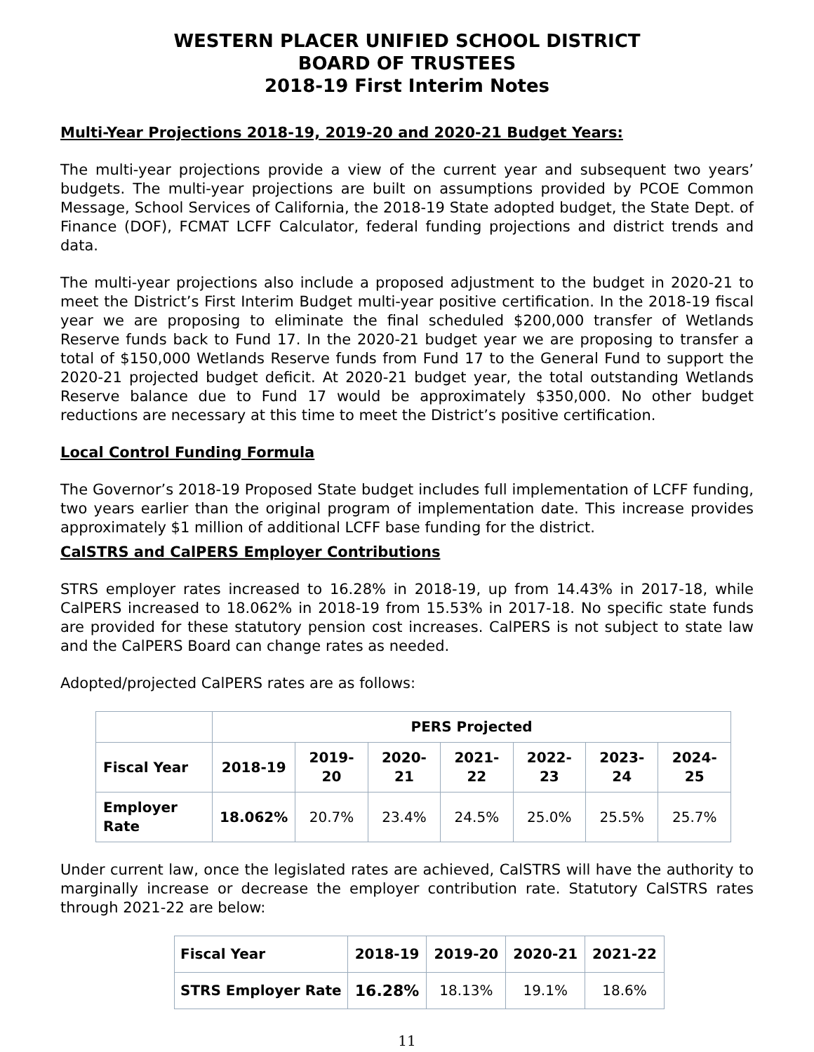WESTERN PLACER UNIFIED SCHOOL DISTRICT
BOARD OF TRUSTEES
2018-19 First Interim Notes
Multi-Year Projections 2018-19, 2019-20 and 2020-21 Budget Years:
The multi-year projections provide a view of the current year and subsequent two years’ budgets. The multi-year projections are built on assumptions provided by PCOE Common Message, School Services of California, the 2018-19 State adopted budget, the State Dept. of Finance (DOF), FCMAT LCFF Calculator, federal funding projections and district trends and data.
The multi-year projections also include a proposed adjustment to the budget in 2020-21 to meet the District’s First Interim Budget multi-year positive certification. In the 2018-19 fiscal year we are proposing to eliminate the final scheduled $200,000 transfer of Wetlands Reserve funds back to Fund 17. In the 2020-21 budget year we are proposing to transfer a total of $150,000 Wetlands Reserve funds from Fund 17 to the General Fund to support the 2020-21 projected budget deficit. At 2020-21 budget year, the total outstanding Wetlands Reserve balance due to Fund 17 would be approximately $350,000. No other budget reductions are necessary at this time to meet the District’s positive certification.
Local Control Funding Formula
The Governor’s 2018-19 Proposed State budget includes full implementation of LCFF funding, two years earlier than the original program of implementation date. This increase provides approximately $1 million of additional LCFF base funding for the district.
CalSTRS and CalPERS Employer Contributions
STRS employer rates increased to 16.28% in 2018-19, up from 14.43% in 2017-18, while CalPERS increased to 18.062% in 2018-19 from 15.53% in 2017-18. No specific state funds are provided for these statutory pension cost increases. CalPERS is not subject to state law and the CalPERS Board can change rates as needed.
Adopted/projected CalPERS rates are as follows:
| | PERS Projected | | | | | | |
| --- | --- | --- | --- | --- | --- | --- | --- |
| Fiscal Year | 2018-19 | 2019-20 | 2020-21 | 2021-22 | 2022-23 | 2023-24 | 2024-25 |
| Employer Rate | 18.062% | 20.7% | 23.4% | 24.5% | 25.0% | 25.5% | 25.7% |
Under current law, once the legislated rates are achieved, CalSTRS will have the authority to marginally increase or decrease the employer contribution rate. Statutory CalSTRS rates through 2021-22 are below:
| Fiscal Year | 2018-19 | 2019-20 | 2020-21 | 2021-22 |
| --- | --- | --- | --- | --- |
| STRS Employer Rate | 16.28% | 18.13% | 19.1% | 18.6% |
11